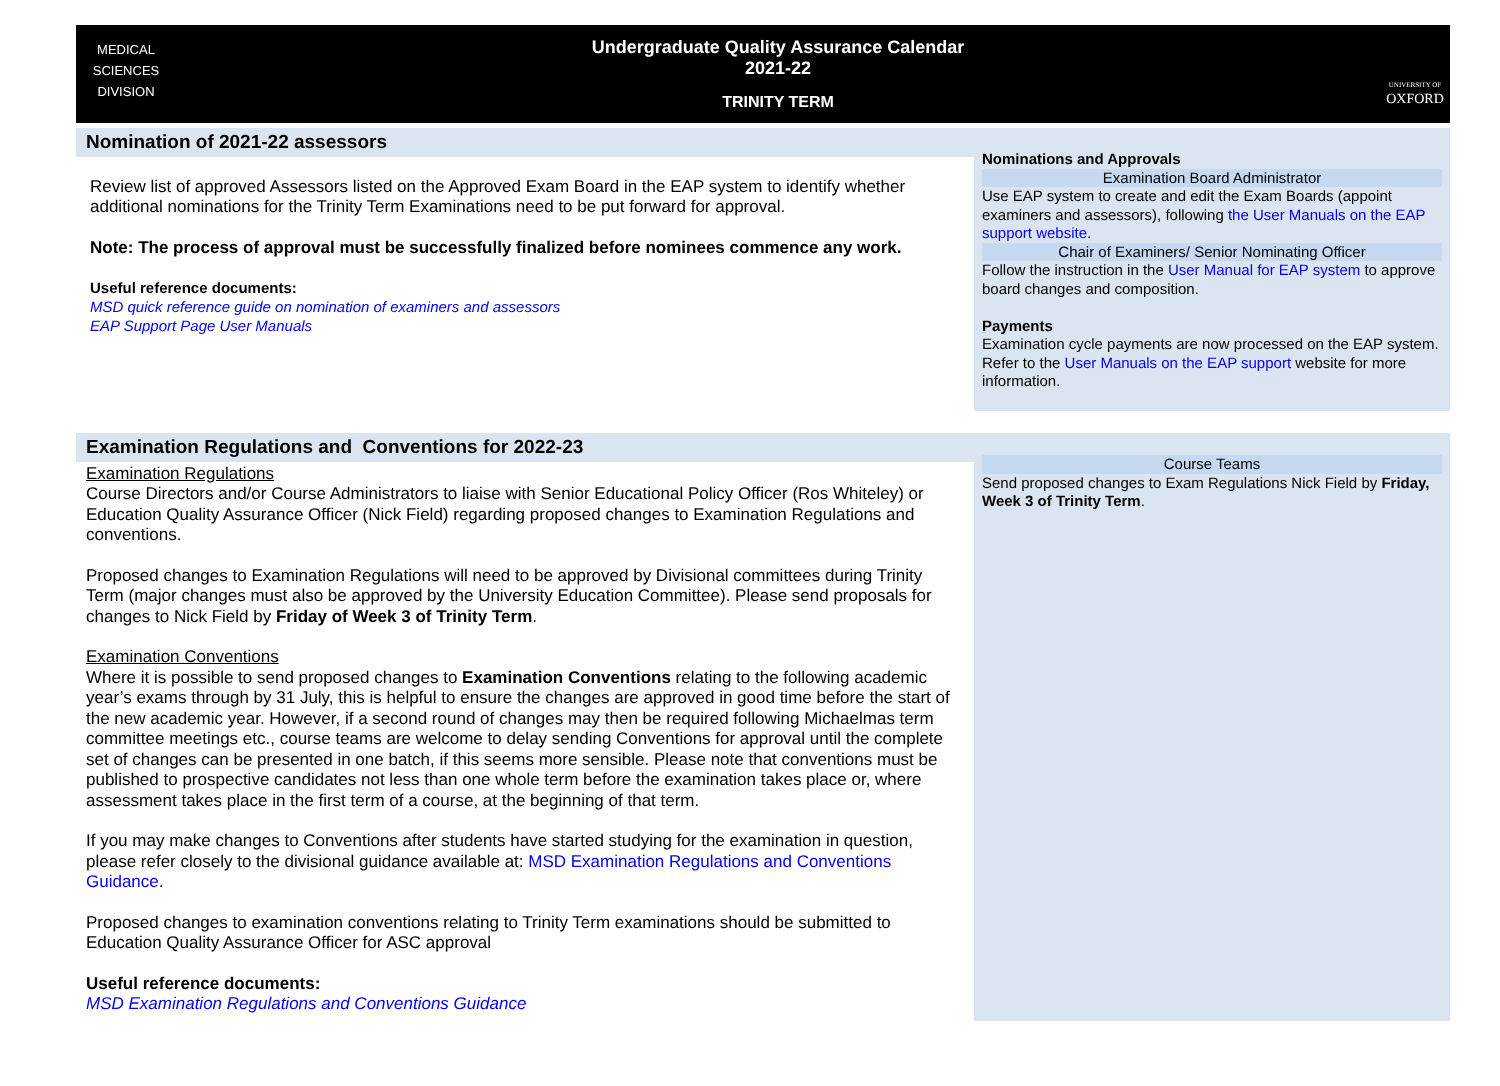MEDICAL
SCIENCES
DIVISION
Undergraduate Quality Assurance Calendar
2021-22
TRINITY TERM
UNIVERSITY OF
OXFORD
Nomination of 2021-22 assessors
Review list of approved Assessors listed on the Approved Exam Board in the EAP system to identify whether additional nominations for the Trinity Term Examinations need to be put forward for approval.
Note: The process of approval must be successfully finalized before nominees commence any work.
Useful reference documents:
MSD quick reference guide on nomination of examiners and assessors
EAP Support Page User Manuals
Nominations and Approvals
Examination Board Administrator
Use EAP system to create and edit the Exam Boards (appoint examiners and assessors), following the User Manuals on the EAP support website.
Chair of Examiners/ Senior Nominating Officer
Follow the instruction in the User Manual for EAP system to approve board changes and composition.
Payments
Examination cycle payments are now processed on the EAP system. Refer to the User Manuals on the EAP support website for more information.
Examination Regulations and Conventions for 2022-23
Examination Regulations
Course Directors and/or Course Administrators to liaise with Senior Educational Policy Officer (Ros Whiteley) or Education Quality Assurance Officer (Nick Field) regarding proposed changes to Examination Regulations and conventions.
Proposed changes to Examination Regulations will need to be approved by Divisional committees during Trinity Term (major changes must also be approved by the University Education Committee). Please send proposals for changes to Nick Field by Friday of Week 3 of Trinity Term.
Examination Conventions
Where it is possible to send proposed changes to Examination Conventions relating to the following academic year’s exams through by 31 July, this is helpful to ensure the changes are approved in good time before the start of the new academic year. However, if a second round of changes may then be required following Michaelmas term committee meetings etc., course teams are welcome to delay sending Conventions for approval until the complete set of changes can be presented in one batch, if this seems more sensible. Please note that conventions must be published to prospective candidates not less than one whole term before the examination takes place or, where assessment takes place in the first term of a course, at the beginning of that term.
If you may make changes to Conventions after students have started studying for the examination in question, please refer closely to the divisional guidance available at: MSD Examination Regulations and Conventions Guidance.
Proposed changes to examination conventions relating to Trinity Term examinations should be submitted to Education Quality Assurance Officer for ASC approval
Useful reference documents:
MSD Examination Regulations and Conventions Guidance
Course Teams
Send proposed changes to Exam Regulations Nick Field by Friday, Week 3 of Trinity Term.